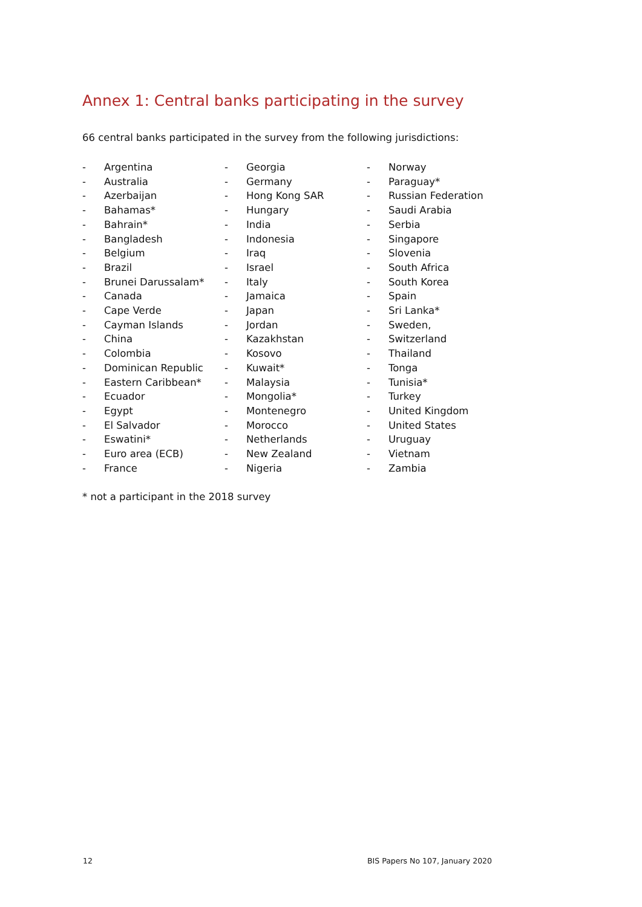Annex 1: Central banks participating in the survey
66 central banks participated in the survey from the following jurisdictions:
- Argentina
- Australia
- Azerbaijan
- Bahamas*
- Bahrain*
- Bangladesh
- Belgium
- Brazil
- Brunei Darussalam*
- Canada
- Cape Verde
- Cayman Islands
- China
- Colombia
- Dominican Republic
- Eastern Caribbean*
- Ecuador
- Egypt
- El Salvador
- Eswatini*
- Euro area (ECB)
- France
- Georgia
- Germany
- Hong Kong SAR
- Hungary
- India
- Indonesia
- Iraq
- Israel
- Italy
- Jamaica
- Japan
- Jordan
- Kazakhstan
- Kosovo
- Kuwait*
- Malaysia
- Mongolia*
- Montenegro
- Morocco
- Netherlands
- New Zealand
- Nigeria
- Norway
- Paraguay*
- Russian Federation
- Saudi Arabia
- Serbia
- Singapore
- Slovenia
- South Africa
- South Korea
- Spain
- Sri Lanka*
- Sweden,
- Switzerland
- Thailand
- Tonga
- Tunisia*
- Turkey
- United Kingdom
- United States
- Uruguay
- Vietnam
- Zambia
* not a participant in the 2018 survey
12
BIS Papers No 107, January 2020